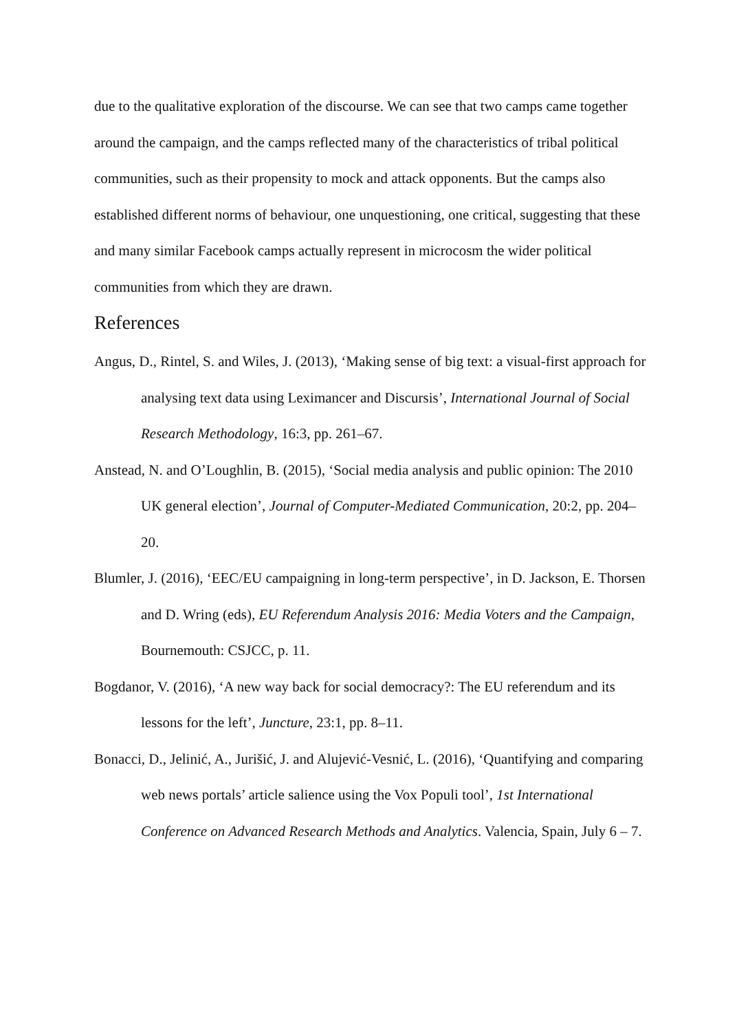due to the qualitative exploration of the discourse. We can see that two camps came together around the campaign, and the camps reflected many of the characteristics of tribal political communities, such as their propensity to mock and attack opponents. But the camps also established different norms of behaviour, one unquestioning, one critical, suggesting that these and many similar Facebook camps actually represent in microcosm the wider political communities from which they are drawn.
References
Angus, D., Rintel, S. and Wiles, J. (2013), ‘Making sense of big text: a visual-first approach for analysing text data using Leximancer and Discursis’, International Journal of Social Research Methodology, 16:3, pp. 261–67.
Anstead, N. and O’Loughlin, B. (2015), ‘Social media analysis and public opinion: The 2010 UK general election’, Journal of Computer-Mediated Communication, 20:2, pp. 204–20.
Blumler, J. (2016), ‘EEC/EU campaigning in long-term perspective’, in D. Jackson, E. Thorsen and D. Wring (eds), EU Referendum Analysis 2016: Media Voters and the Campaign, Bournemouth: CSJCC, p. 11.
Bogdanor, V. (2016), ‘A new way back for social democracy?: The EU referendum and its lessons for the left’, Juncture, 23:1, pp. 8–11.
Bonacci, D., Jelinić, A., Jurišić, J. and Alujević-Vesnić, L. (2016), ‘Quantifying and comparing web news portals’ article salience using the Vox Populi tool’, 1st International Conference on Advanced Research Methods and Analytics. Valencia, Spain, July 6 – 7.